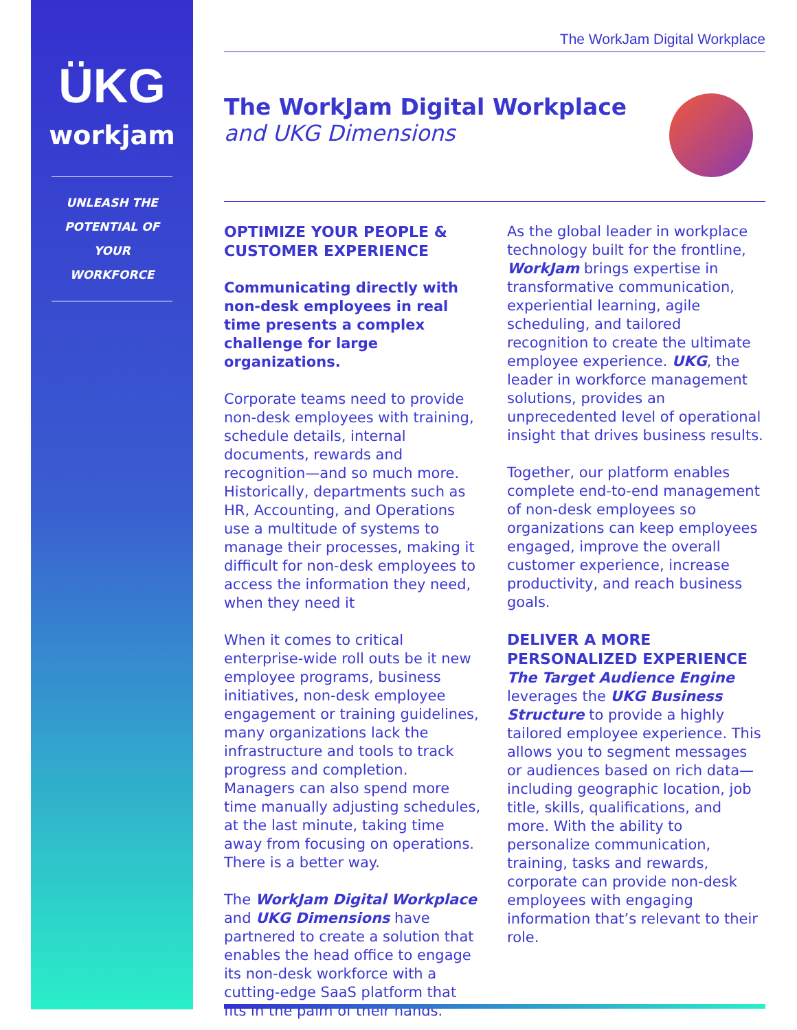ÜKG
workjam
UNLEASH THE
POTENTIAL OF
YOUR WORKFORCE
The WorkJam Digital Workplace
The WorkJam Digital Workplace
and UKG Dimensions
OPTIMIZE YOUR PEOPLE & CUSTOMER EXPERIENCE
Communicating directly with non-desk employees in real time presents a complex challenge for large organizations.
Corporate teams need to provide non-desk employees with training, schedule details, internal documents, rewards and recognition—and so much more. Historically, departments such as HR, Accounting, and Operations use a multitude of systems to manage their processes, making it difficult for non-desk employees to access the information they need, when they need it
When it comes to critical enterprise-wide roll outs be it new employee programs, business initiatives, non-desk employee engagement or training guidelines, many organizations lack the infrastructure and tools to track progress and completion. Managers can also spend more time manually adjusting schedules, at the last minute, taking time away from focusing on operations. There is a better way.
The WorkJam Digital Workplace and UKG Dimensions have partnered to create a solution that enables the head office to engage its non-desk workforce with a cutting-edge SaaS platform that fits in the palm of their hands.
As the global leader in workplace technology built for the frontline, WorkJam brings expertise in transformative communication, experiential learning, agile scheduling, and tailored recognition to create the ultimate employee experience. UKG, the leader in workforce management solutions, provides an unprecedented level of operational insight that drives business results.
Together, our platform enables complete end-to-end management of non-desk employees so organizations can keep employees engaged, improve the overall customer experience, increase productivity, and reach business goals.
DELIVER A MORE PERSONALIZED EXPERIENCE
The Target Audience Engine leverages the UKG Business Structure to provide a highly tailored employee experience. This allows you to segment messages or audiences based on rich data—including geographic location, job title, skills, qualifications, and more. With the ability to personalize communication, training, tasks and rewards, corporate can provide non-desk employees with engaging information that’s relevant to their role.